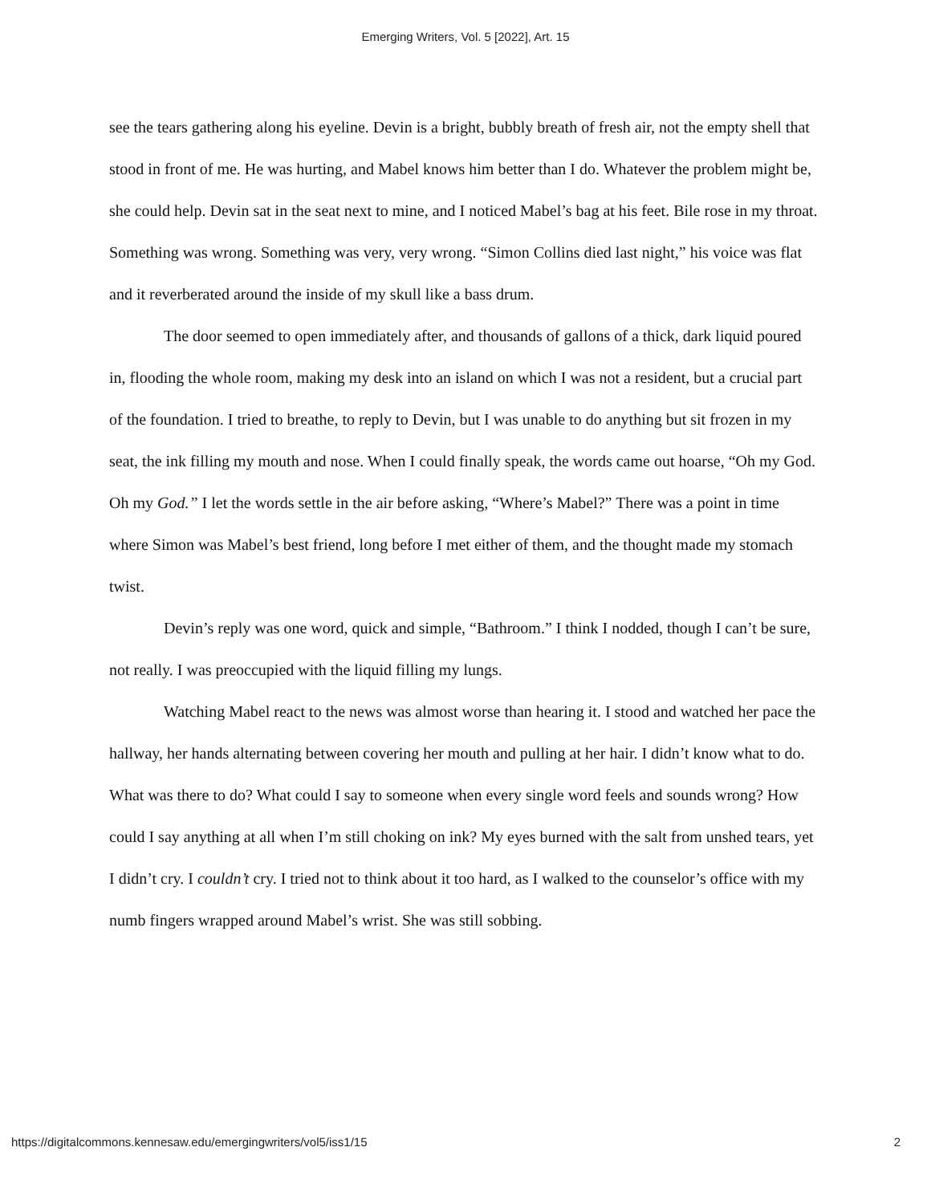Emerging Writers, Vol. 5 [2022], Art. 15
see the tears gathering along his eyeline. Devin is a bright, bubbly breath of fresh air, not the empty shell that stood in front of me. He was hurting, and Mabel knows him better than I do. Whatever the problem might be, she could help. Devin sat in the seat next to mine, and I noticed Mabel’s bag at his feet. Bile rose in my throat. Something was wrong. Something was very, very wrong. “Simon Collins died last night,” his voice was flat and it reverberated around the inside of my skull like a bass drum.
The door seemed to open immediately after, and thousands of gallons of a thick, dark liquid poured in, flooding the whole room, making my desk into an island on which I was not a resident, but a crucial part of the foundation. I tried to breathe, to reply to Devin, but I was unable to do anything but sit frozen in my seat, the ink filling my mouth and nose. When I could finally speak, the words came out hoarse, “Oh my God. Oh my God.” I let the words settle in the air before asking, “Where’s Mabel?” There was a point in time where Simon was Mabel’s best friend, long before I met either of them, and the thought made my stomach twist.
Devin’s reply was one word, quick and simple, “Bathroom.” I think I nodded, though I can’t be sure, not really. I was preoccupied with the liquid filling my lungs.
Watching Mabel react to the news was almost worse than hearing it. I stood and watched her pace the hallway, her hands alternating between covering her mouth and pulling at her hair. I didn’t know what to do. What was there to do? What could I say to someone when every single word feels and sounds wrong? How could I say anything at all when I’m still choking on ink? My eyes burned with the salt from unshed tears, yet I didn’t cry. I couldn’t cry. I tried not to think about it too hard, as I walked to the counselor’s office with my numb fingers wrapped around Mabel’s wrist. She was still sobbing.
https://digitalcommons.kennesaw.edu/emergingwriters/vol5/iss1/15 2